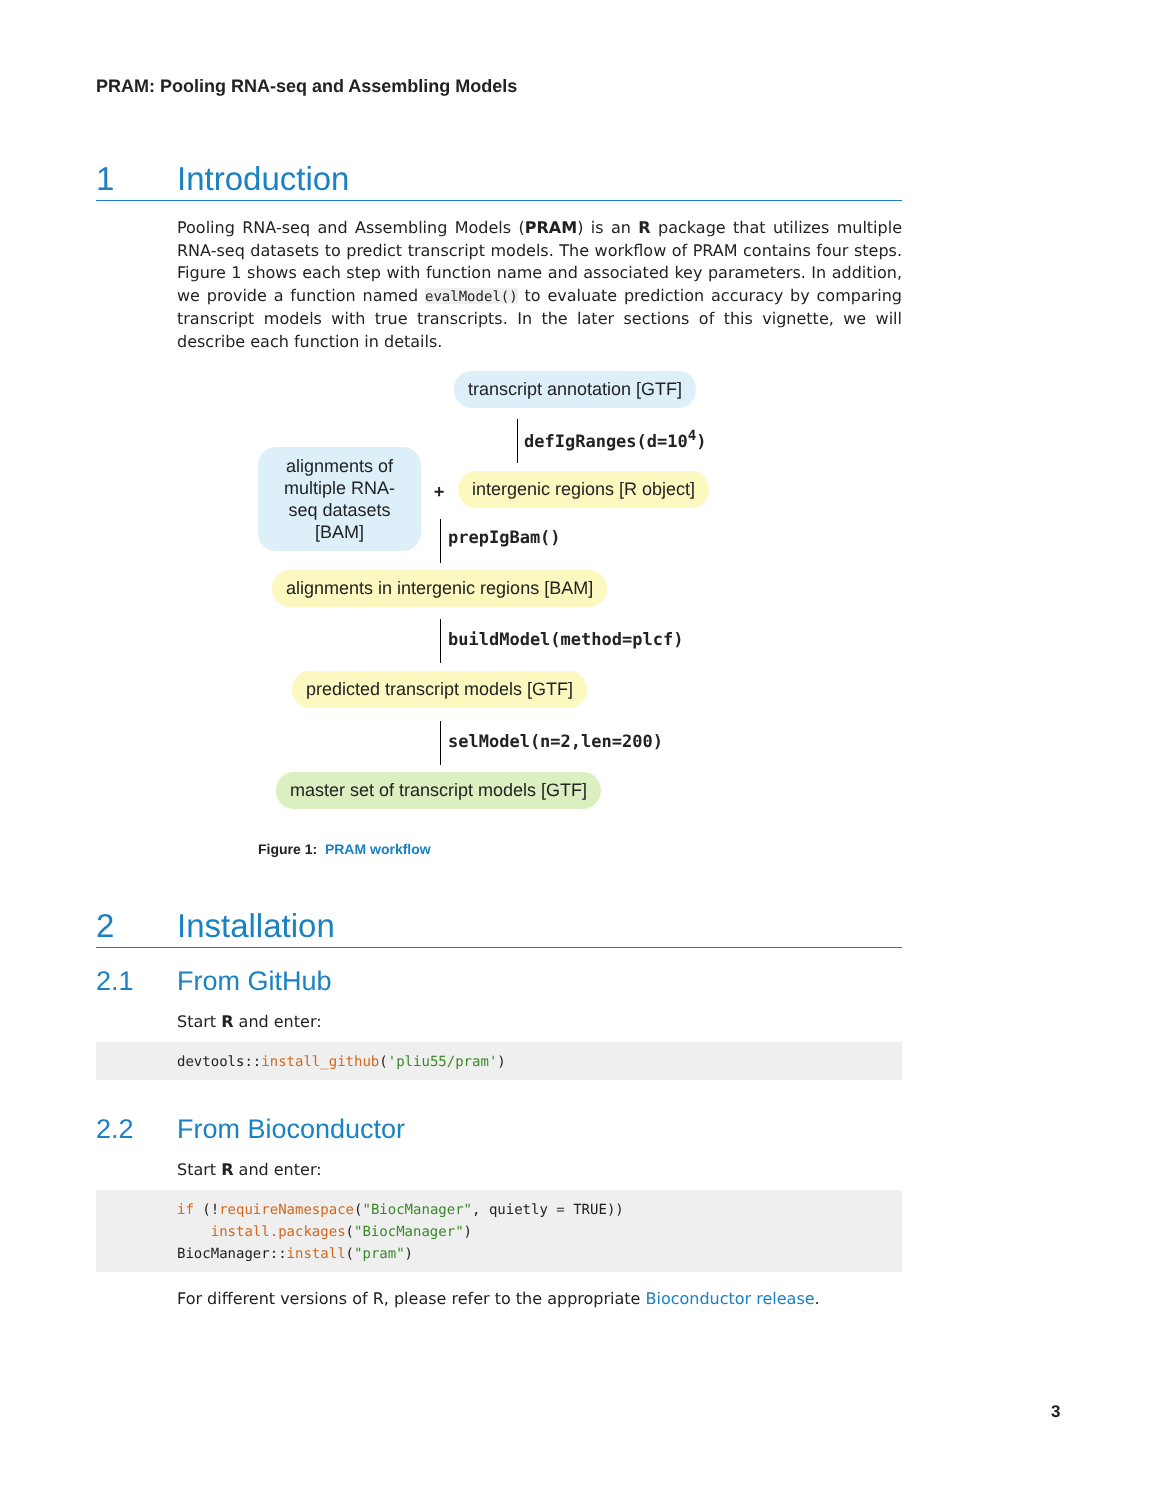PRAM: Pooling RNA-seq and Assembling Models
1 Introduction
Pooling RNA-seq and Assembling Models (PRAM) is an R package that utilizes multiple RNA-seq datasets to predict transcript models. The workflow of PRAM contains four steps. Figure 1 shows each step with function name and associated key parameters. In addition, we provide a function named evalModel() to evaluate prediction accuracy by comparing transcript models with true transcripts. In the later sections of this vignette, we will describe each function in details.
transcript annotation [GTF]
defIgRanges(d=10<sup>4</sup>)
alignments of multiple RNA-seq datasets [BAM]
+ intergenic regions [R object]
prepIgBam()
alignments in intergenic regions [BAM]
buildModel(method=plcf)
predicted transcript models [GTF]
selModel(n=2,len=200)
master set of transcript models [GTF]
Figure 1: PRAM workflow
2 Installation
2.1 From GitHub
Start R and enter:
devtools::install_github('pliu55/pram')
2.2 From Bioconductor
Start R and enter:
if (!requireNamespace("BiocManager", quietly = TRUE))
    install.packages("BiocManager")
BiocManager::install("pram")
For different versions of R, please refer to the appropriate Bioconductor release.
3